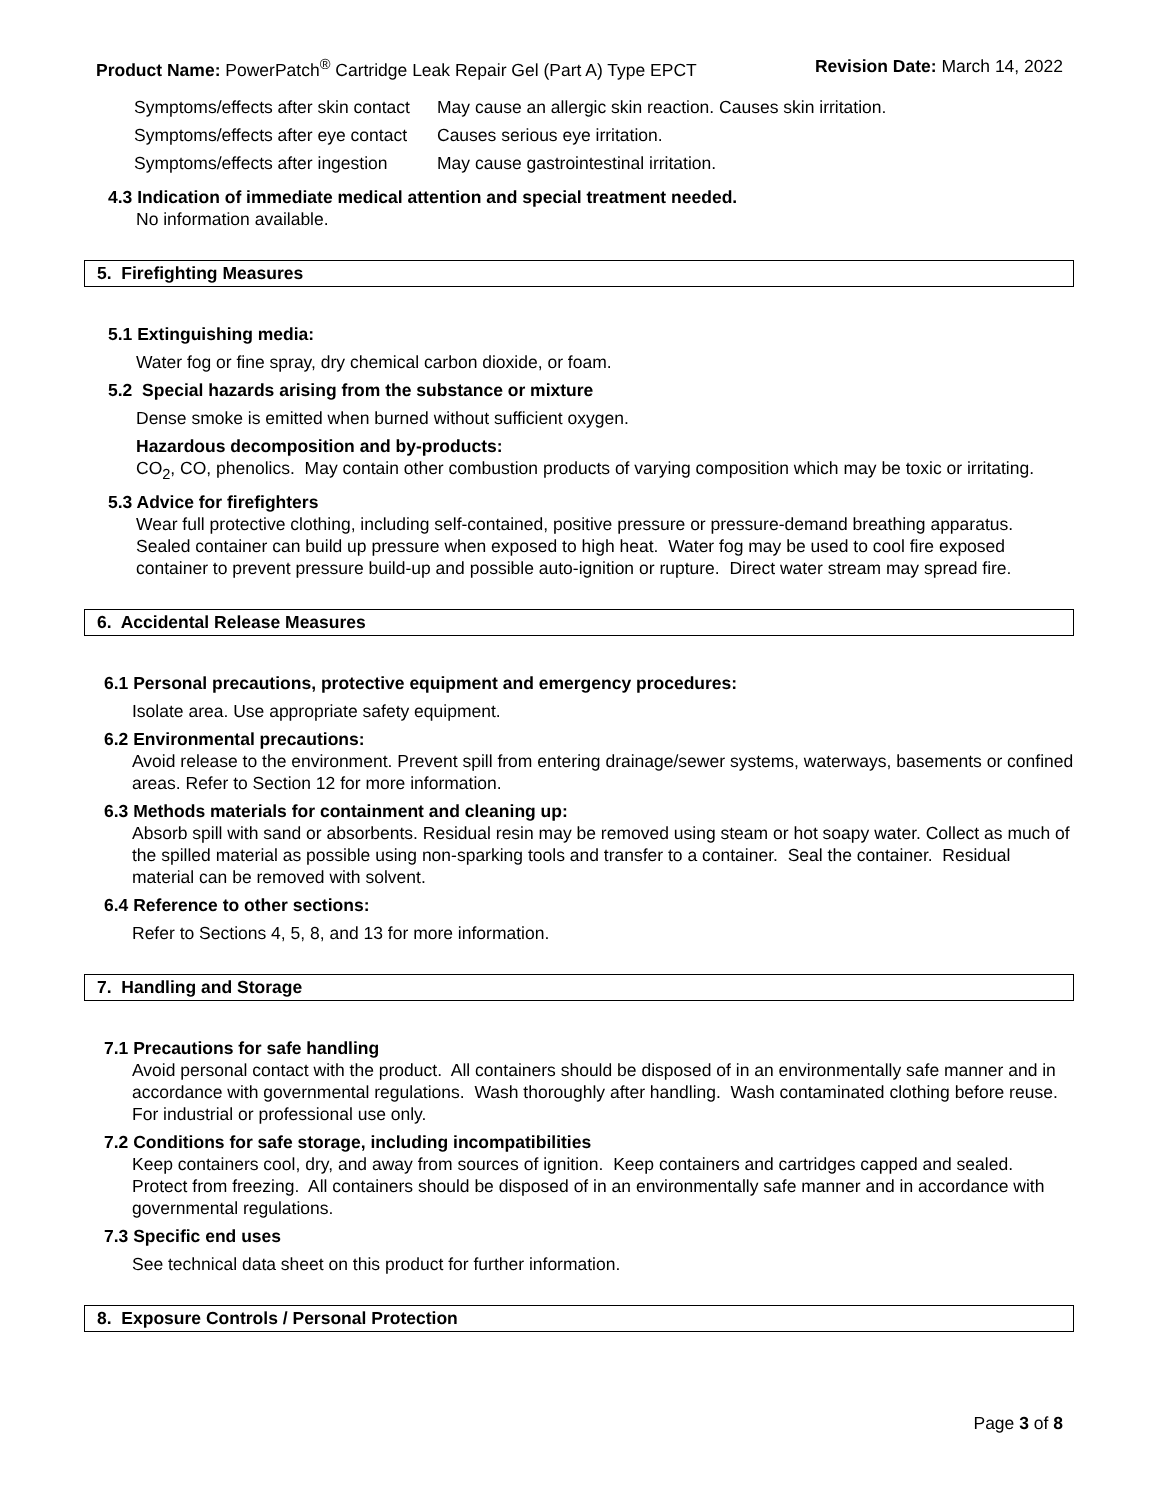Product Name: PowerPatch<sup>®</sup> Cartridge Leak Repair Gel (Part A) Type EPCT
Revision Date: March 14, 2022
| Symptoms/effects after skin contact | May cause an allergic skin reaction. Causes skin irritation. |
| Symptoms/effects after eye contact | Causes serious eye irritation. |
| Symptoms/effects after ingestion | May cause gastrointestinal irritation. |
4.3 Indication of immediate medical attention and special treatment needed.
No information available.
5. Firefighting Measures
5.1 Extinguishing media:
Water fog or fine spray, dry chemical carbon dioxide, or foam.
5.2 Special hazards arising from the substance or mixture
Dense smoke is emitted when burned without sufficient oxygen.
Hazardous decomposition and by-products:
CO<sub>2</sub>, CO, phenolics. May contain other combustion products of varying composition which may be toxic or irritating.
5.3 Advice for firefighters
Wear full protective clothing, including self-contained, positive pressure or pressure-demand breathing apparatus. Sealed container can build up pressure when exposed to high heat. Water fog may be used to cool fire exposed container to prevent pressure build-up and possible auto-ignition or rupture. Direct water stream may spread fire.
6. Accidental Release Measures
6.1 Personal precautions, protective equipment and emergency procedures:
Isolate area. Use appropriate safety equipment.
6.2 Environmental precautions:
Avoid release to the environment. Prevent spill from entering drainage/sewer systems, waterways, basements or confined areas. Refer to Section 12 for more information.
6.3 Methods materials for containment and cleaning up:
Absorb spill with sand or absorbents. Residual resin may be removed using steam or hot soapy water. Collect as much of the spilled material as possible using non-sparking tools and transfer to a container. Seal the container. Residual material can be removed with solvent.
6.4 Reference to other sections:
Refer to Sections 4, 5, 8, and 13 for more information.
7. Handling and Storage
7.1 Precautions for safe handling
Avoid personal contact with the product. All containers should be disposed of in an environmentally safe manner and in accordance with governmental regulations. Wash thoroughly after handling. Wash contaminated clothing before reuse. For industrial or professional use only.
7.2 Conditions for safe storage, including incompatibilities
Keep containers cool, dry, and away from sources of ignition. Keep containers and cartridges capped and sealed. Protect from freezing. All containers should be disposed of in an environmentally safe manner and in accordance with governmental regulations.
7.3 Specific end uses
See technical data sheet on this product for further information.
8. Exposure Controls / Personal Protection
Page 3 of 8